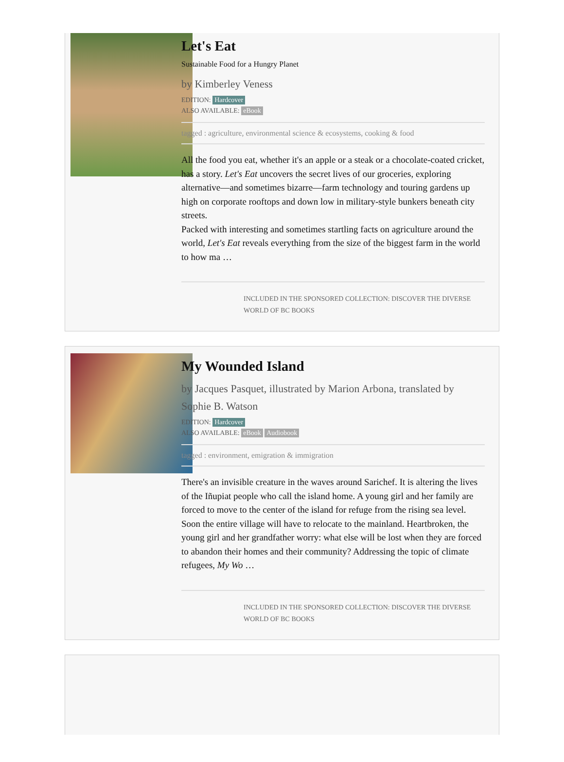Let's Eat
Sustainable Food for a Hungry Planet
by Kimberley Veness
EDITION: Hardcover
ALSO AVAILABLE: eBook
tagged : agriculture, environmental science & ecosystems, cooking & food
All the food you eat, whether it's an apple or a steak or a chocolate-coated cricket, has a story. Let's Eat uncovers the secret lives of our groceries, exploring alternative—and sometimes bizarre—farm technology and touring gardens up high on corporate rooftops and down low in military-style bunkers beneath city streets.
Packed with interesting and sometimes startling facts on agriculture around the world, Let's Eat reveals everything from the size of the biggest farm in the world to how ma …
INCLUDED IN THE SPONSORED COLLECTION: DISCOVER THE DIVERSE WORLD OF BC BOOKS
My Wounded Island
by Jacques Pasquet, illustrated by Marion Arbona, translated by Sophie B. Watson
EDITION: Hardcover
ALSO AVAILABLE: eBook Audiobook
tagged : environment, emigration & immigration
There's an invisible creature in the waves around Sarichef. It is altering the lives of the Iñupiat people who call the island home. A young girl and her family are forced to move to the center of the island for refuge from the rising sea level. Soon the entire village will have to relocate to the mainland. Heartbroken, the young girl and her grandfather worry: what else will be lost when they are forced to abandon their homes and their community? Addressing the topic of climate refugees, My Wo …
INCLUDED IN THE SPONSORED COLLECTION: DISCOVER THE DIVERSE WORLD OF BC BOOKS